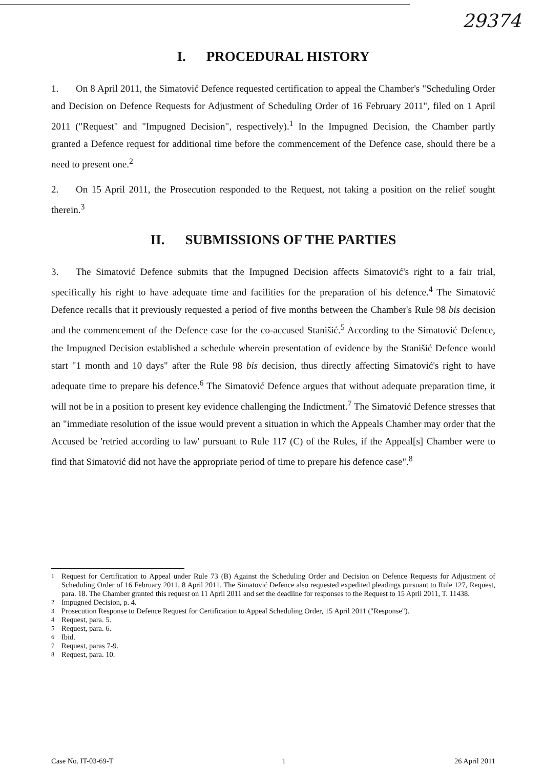29374
I. PROCEDURAL HISTORY
1. On 8 April 2011, the Simatović Defence requested certification to appeal the Chamber's "Scheduling Order and Decision on Defence Requests for Adjustment of Scheduling Order of 16 February 2011", filed on 1 April 2011 ("Request" and "Impugned Decision", respectively).<sup>1</sup> In the Impugned Decision, the Chamber partly granted a Defence request for additional time before the commencement of the Defence case, should there be a need to present one.<sup>2</sup>
2. On 15 April 2011, the Prosecution responded to the Request, not taking a position on the relief sought therein.<sup>3</sup>
II. SUBMISSIONS OF THE PARTIES
3. The Simatović Defence submits that the Impugned Decision affects Simatović's right to a fair trial, specifically his right to have adequate time and facilities for the preparation of his defence.<sup>4</sup> The Simatović Defence recalls that it previously requested a period of five months between the Chamber's Rule 98 bis decision and the commencement of the Defence case for the co-accused Stanišić.<sup>5</sup> According to the Simatović Defence, the Impugned Decision established a schedule wherein presentation of evidence by the Stanišić Defence would start "1 month and 10 days" after the Rule 98 bis decision, thus directly affecting Simatović's right to have adequate time to prepare his defence.<sup>6</sup> The Simatović Defence argues that without adequate preparation time, it will not be in a position to present key evidence challenging the Indictment.<sup>7</sup> The Simatović Defence stresses that an "immediate resolution of the issue would prevent a situation in which the Appeals Chamber may order that the Accused be 'retried according to law' pursuant to Rule 117 (C) of the Rules, if the Appeal[s] Chamber were to find that Simatović did not have the appropriate period of time to prepare his defence case".<sup>8</sup>
<sup>1</sup> Request for Certification to Appeal under Rule 73 (B) Against the Scheduling Order and Decision on Defence Requests for Adjustment of Scheduling Order of 16 February 2011, 8 April 2011. The Simatović Defence also requested expedited pleadings pursuant to Rule 127, Request, para. 18. The Chamber granted this request on 11 April 2011 and set the deadline for responses to the Request to 15 April 2011, T. 11438.
<sup>2</sup> Impugned Decision, p. 4.
<sup>3</sup> Prosecution Response to Defence Request for Certification to Appeal Scheduling Order, 15 April 2011 ("Response").
<sup>4</sup> Request, para. 5.
<sup>5</sup> Request, para. 6.
<sup>6</sup> Ibid.
<sup>7</sup> Request, paras 7-9.
<sup>8</sup> Request, para. 10.
Case No. IT-03-69-T 1 26 April 2011